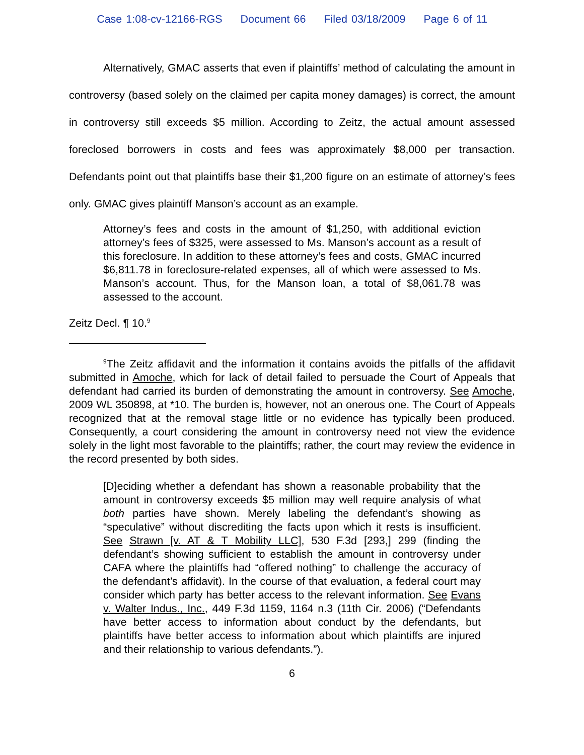Case 1:08-cv-12166-RGS Document 66 Filed 03/18/2009 Page 6 of 11
Alternatively, GMAC asserts that even if plaintiffs’ method of calculating the amount in controversy (based solely on the claimed per capita money damages) is correct, the amount in controversy still exceeds $5 million. According to Zeitz, the actual amount assessed foreclosed borrowers in costs and fees was approximately $8,000 per transaction. Defendants point out that plaintiffs base their $1,200 figure on an estimate of attorney’s fees only. GMAC gives plaintiff Manson’s account as an example.
Attorney’s fees and costs in the amount of $1,250, with additional eviction attorney’s fees of $325, were assessed to Ms. Manson’s account as a result of this foreclosure. In addition to these attorney’s fees and costs, GMAC incurred $6,811.78 in foreclosure-related expenses, all of which were assessed to Ms. Manson’s account. Thus, for the Manson loan, a total of $8,061.78 was assessed to the account.
Zeitz Decl. ¶ 10.<sup>9</sup>
<sup>9</sup> The Zeitz affidavit and the information it contains avoids the pitfalls of the affidavit submitted in Amoche, which for lack of detail failed to persuade the Court of Appeals that defendant had carried its burden of demonstrating the amount in controversy. See Amoche, 2009 WL 350898, at *10. The burden is, however, not an onerous one. The Court of Appeals recognized that at the removal stage little or no evidence has typically been produced. Consequently, a court considering the amount in controversy need not view the evidence solely in the light most favorable to the plaintiffs; rather, the court may review the evidence in the record presented by both sides.
[D]eciding whether a defendant has shown a reasonable probability that the amount in controversy exceeds $5 million may well require analysis of what both parties have shown. Merely labeling the defendant’s showing as “speculative” without discrediting the facts upon which it rests is insufficient. See Strawn [v. AT & T Mobility LLC], 530 F.3d [293,] 299 (finding the defendant’s showing sufficient to establish the amount in controversy under CAFA where the plaintiffs had “offered nothing” to challenge the accuracy of the defendant’s affidavit). In the course of that evaluation, a federal court may consider which party has better access to the relevant information. See Evans v. Walter Indus., Inc., 449 F.3d 1159, 1164 n.3 (11th Cir. 2006) (“Defendants have better access to information about conduct by the defendants, but plaintiffs have better access to information about which plaintiffs are injured and their relationship to various defendants.”).
6